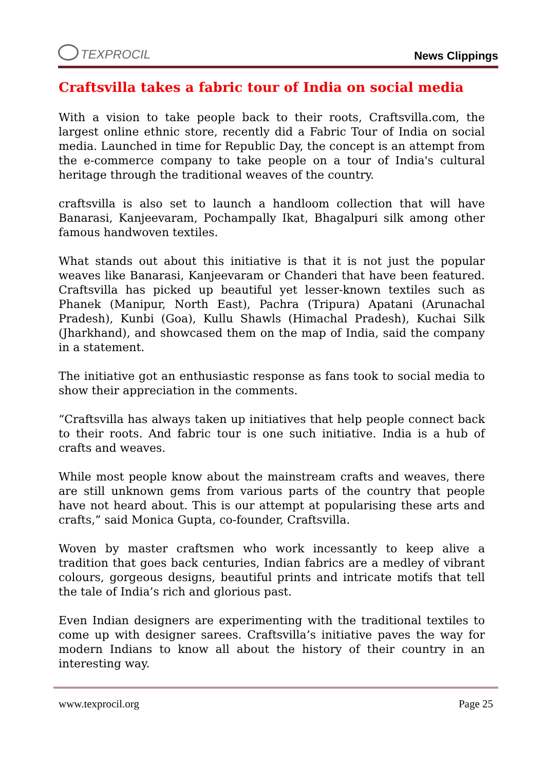TEXPROCIL
News Clippings
Craftsvilla takes a fabric tour of India on social media
With a vision to take people back to their roots, Craftsvilla.com, the largest online ethnic store, recently did a Fabric Tour of India on social media. Launched in time for Republic Day, the concept is an attempt from the e-commerce company to take people on a tour of India's cultural heritage through the traditional weaves of the country.
craftsvilla is also set to launch a handloom collection that will have Banarasi, Kanjeevaram, Pochampally Ikat, Bhagalpuri silk among other famous handwoven textiles.
What stands out about this initiative is that it is not just the popular weaves like Banarasi, Kanjeevaram or Chanderi that have been featured. Craftsvilla has picked up beautiful yet lesser-known textiles such as Phanek (Manipur, North East), Pachra (Tripura) Apatani (Arunachal Pradesh), Kunbi (Goa), Kullu Shawls (Himachal Pradesh), Kuchai Silk (Jharkhand), and showcased them on the map of India, said the company in a statement.
The initiative got an enthusiastic response as fans took to social media to show their appreciation in the comments.
“Craftsvilla has always taken up initiatives that help people connect back to their roots. And fabric tour is one such initiative. India is a hub of crafts and weaves.
While most people know about the mainstream crafts and weaves, there are still unknown gems from various parts of the country that people have not heard about. This is our attempt at popularising these arts and crafts,” said Monica Gupta, co-founder, Craftsvilla.
Woven by master craftsmen who work incessantly to keep alive a tradition that goes back centuries, Indian fabrics are a medley of vibrant colours, gorgeous designs, beautiful prints and intricate motifs that tell the tale of India’s rich and glorious past.
Even Indian designers are experimenting with the traditional textiles to come up with designer sarees. Craftsvilla’s initiative paves the way for modern Indians to know all about the history of their country in an interesting way.
www.texprocil.org Page 25